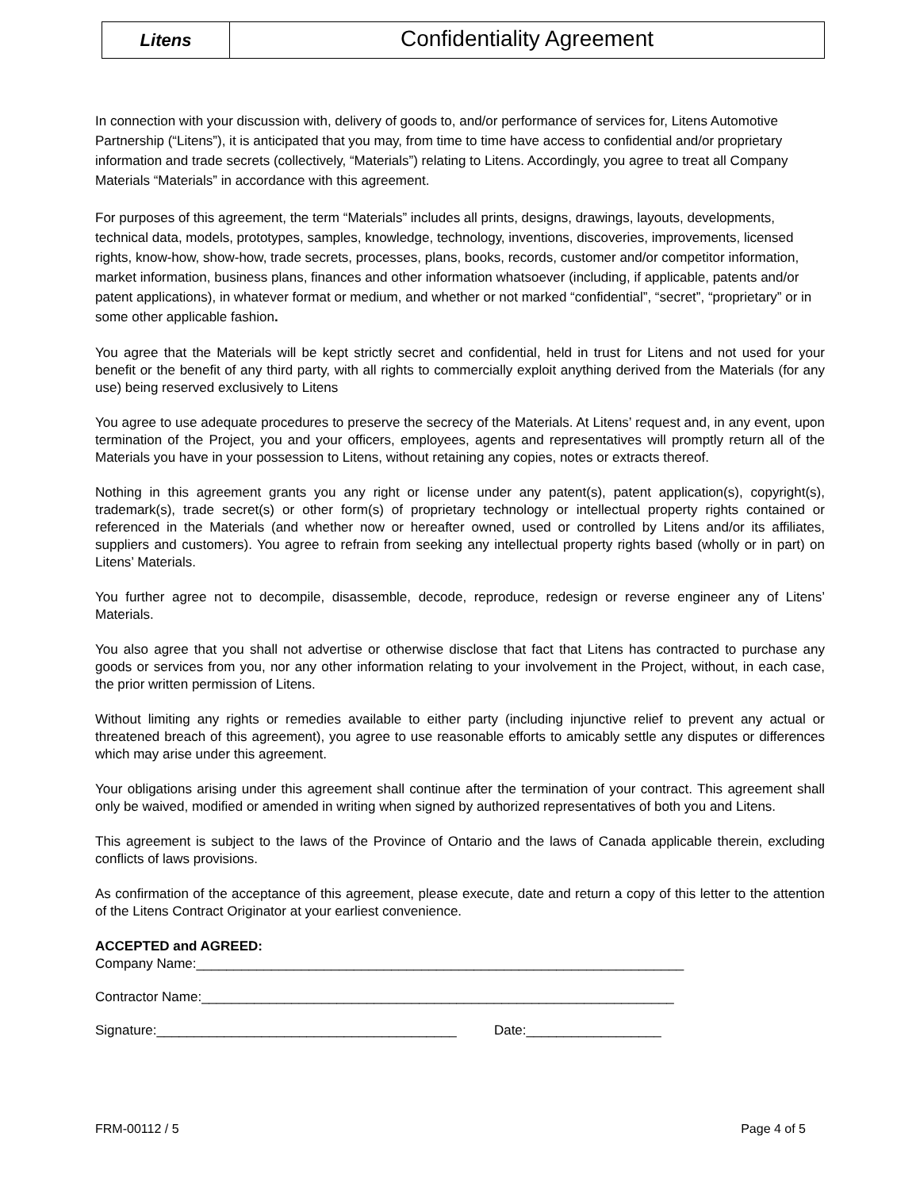Litens
Confidentiality Agreement
In connection with your discussion with, delivery of goods to, and/or performance of services for, Litens Automotive Partnership (“Litens”), it is anticipated that you may, from time to time have access to confidential and/or proprietary information and trade secrets (collectively, “Materials”) relating to Litens. Accordingly, you agree to treat all Company Materials “Materials” in accordance with this agreement.
For purposes of this agreement, the term “Materials” includes all prints, designs, drawings, layouts, developments, technical data, models, prototypes, samples, knowledge, technology, inventions, discoveries, improvements, licensed rights, know-how, show-how, trade secrets, processes, plans, books, records, customer and/or competitor information, market information, business plans, finances and other information whatsoever (including, if applicable, patents and/or patent applications), in whatever format or medium, and whether or not marked “confidential”, “secret”, “proprietary” or in some other applicable fashion.
You agree that the Materials will be kept strictly secret and confidential, held in trust for Litens and not used for your benefit or the benefit of any third party, with all rights to commercially exploit anything derived from the Materials (for any use) being reserved exclusively to Litens
You agree to use adequate procedures to preserve the secrecy of the Materials. At Litens’ request and, in any event, upon termination of the Project, you and your officers, employees, agents and representatives will promptly return all of the Materials you have in your possession to Litens, without retaining any copies, notes or extracts thereof.
Nothing in this agreement grants you any right or license under any patent(s), patent application(s), copyright(s), trademark(s), trade secret(s) or other form(s) of proprietary technology or intellectual property rights contained or referenced in the Materials (and whether now or hereafter owned, used or controlled by Litens and/or its affiliates, suppliers and customers). You agree to refrain from seeking any intellectual property rights based (wholly or in part) on Litens’ Materials.
You further agree not to decompile, disassemble, decode, reproduce, redesign or reverse engineer any of Litens’ Materials.
You also agree that you shall not advertise or otherwise disclose that fact that Litens has contracted to purchase any goods or services from you, nor any other information relating to your involvement in the Project, without, in each case, the prior written permission of Litens.
Without limiting any rights or remedies available to either party (including injunctive relief to prevent any actual or threatened breach of this agreement), you agree to use reasonable efforts to amicably settle any disputes or differences which may arise under this agreement.
Your obligations arising under this agreement shall continue after the termination of your contract. This agreement shall only be waived, modified or amended in writing when signed by authorized representatives of both you and Litens.
This agreement is subject to the laws of the Province of Ontario and the laws of Canada applicable therein, excluding conflicts of laws provisions.
As confirmation of the acceptance of this agreement, please execute, date and return a copy of this letter to the attention of the Litens Contract Originator at your earliest convenience.
ACCEPTED and AGREED:
Company Name:_________________________________________________________________
Contractor Name:_______________________________________________________________
Signature:________________________________________ Date:__________________
FRM-00112 / 5 Page 4 of 5